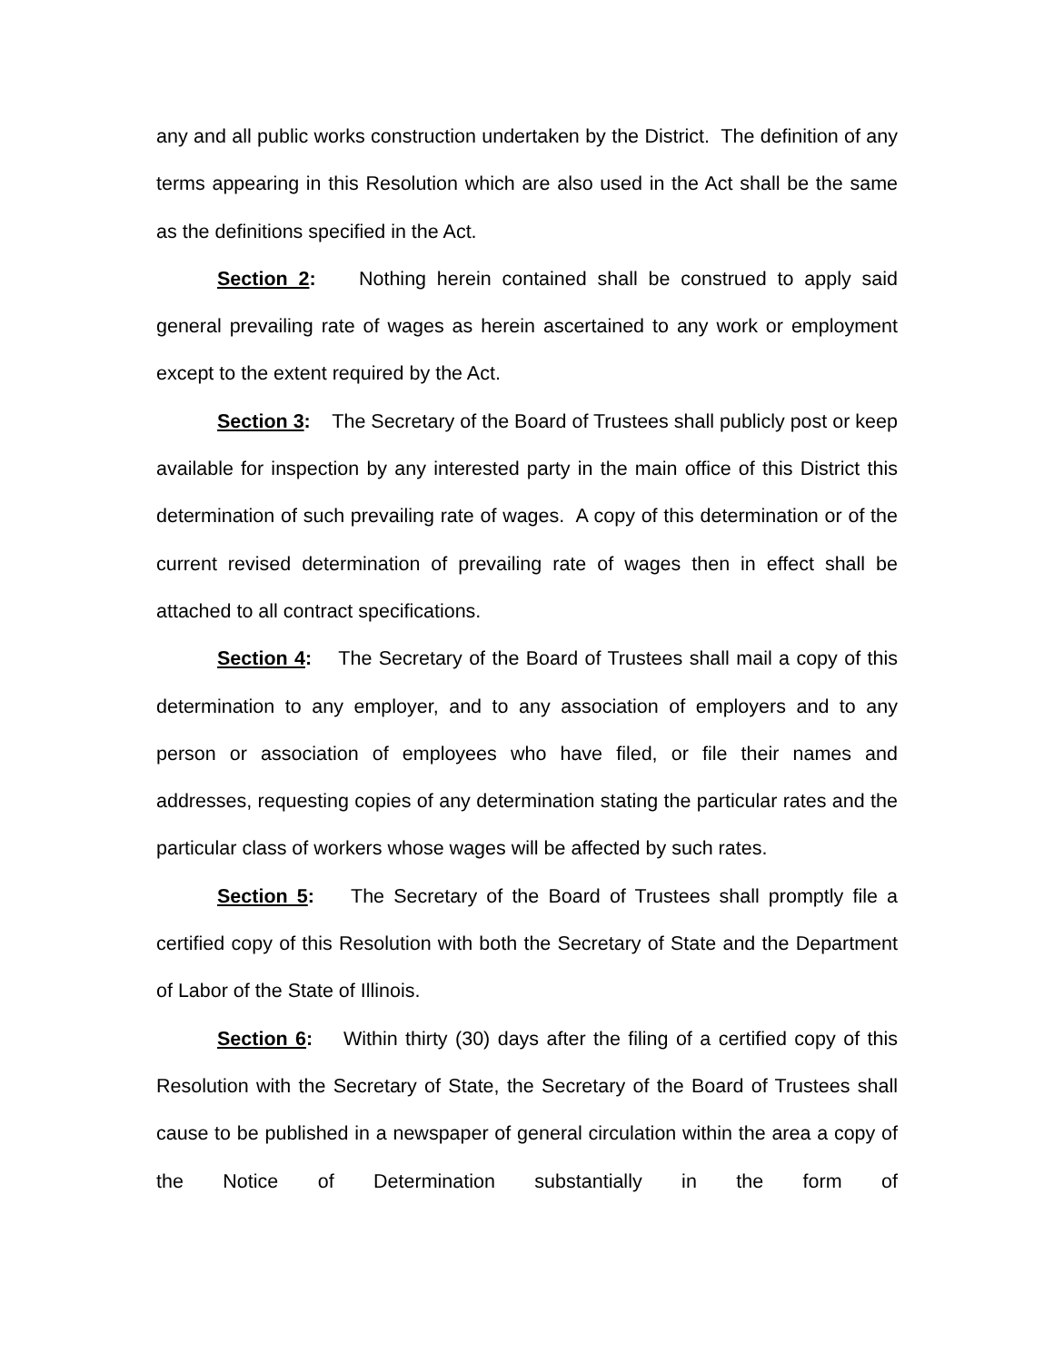any and all public works construction undertaken by the District. The definition of any terms appearing in this Resolution which are also used in the Act shall be the same as the definitions specified in the Act.
Section 2: Nothing herein contained shall be construed to apply said general prevailing rate of wages as herein ascertained to any work or employment except to the extent required by the Act.
Section 3: The Secretary of the Board of Trustees shall publicly post or keep available for inspection by any interested party in the main office of this District this determination of such prevailing rate of wages. A copy of this determination or of the current revised determination of prevailing rate of wages then in effect shall be attached to all contract specifications.
Section 4: The Secretary of the Board of Trustees shall mail a copy of this determination to any employer, and to any association of employers and to any person or association of employees who have filed, or file their names and addresses, requesting copies of any determination stating the particular rates and the particular class of workers whose wages will be affected by such rates.
Section 5: The Secretary of the Board of Trustees shall promptly file a certified copy of this Resolution with both the Secretary of State and the Department of Labor of the State of Illinois.
Section 6: Within thirty (30) days after the filing of a certified copy of this Resolution with the Secretary of State, the Secretary of the Board of Trustees shall cause to be published in a newspaper of general circulation within the area a copy of the Notice of Determination substantially in the form of